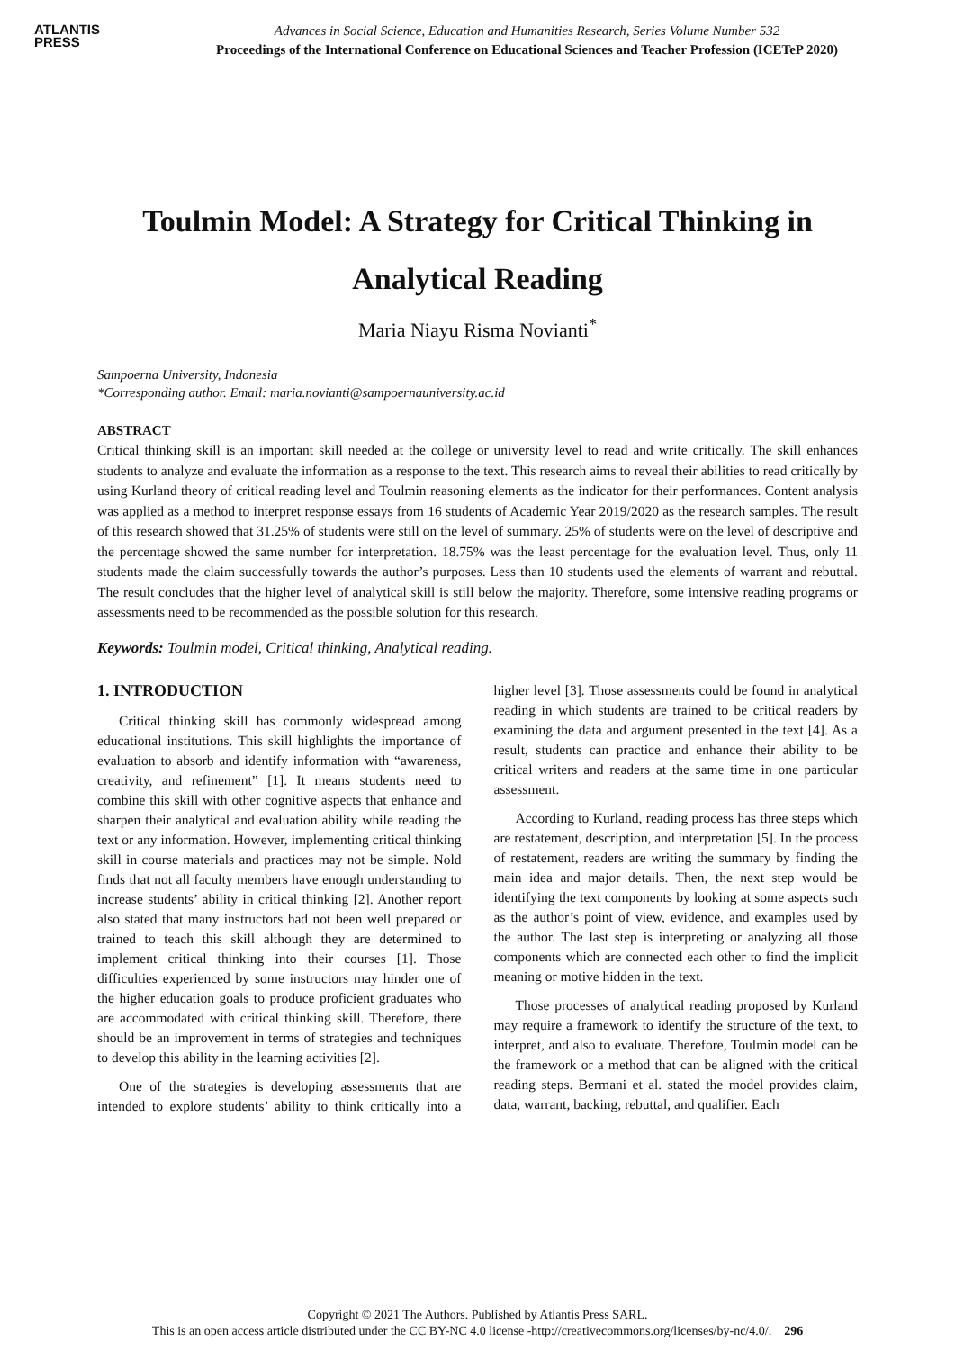ATLANTIS
PRESS
Advances in Social Science, Education and Humanities Research, Series Volume Number 532
Proceedings of the International Conference on Educational Sciences and Teacher Profession (ICETeP 2020)
Toulmin Model: A Strategy for Critical Thinking in Analytical Reading
Maria Niayu Risma Novianti<sup>*</sup>
Sampoerna University, Indonesia
*Corresponding author. Email: maria.novianti@sampoernauniversity.ac.id
ABSTRACT
Critical thinking skill is an important skill needed at the college or university level to read and write critically. The skill enhances students to analyze and evaluate the information as a response to the text. This research aims to reveal their abilities to read critically by using Kurland theory of critical reading level and Toulmin reasoning elements as the indicator for their performances. Content analysis was applied as a method to interpret response essays from 16 students of Academic Year 2019/2020 as the research samples. The result of this research showed that 31.25% of students were still on the level of summary. 25% of students were on the level of descriptive and the percentage showed the same number for interpretation. 18.75% was the least percentage for the evaluation level. Thus, only 11 students made the claim successfully towards the author’s purposes. Less than 10 students used the elements of warrant and rebuttal. The result concludes that the higher level of analytical skill is still below the majority. Therefore, some intensive reading programs or assessments need to be recommended as the possible solution for this research.
Keywords: Toulmin model, Critical thinking, Analytical reading.
1. INTRODUCTION
Critical thinking skill has commonly widespread among educational institutions. This skill highlights the importance of evaluation to absorb and identify information with “awareness, creativity, and refinement” [1]. It means students need to combine this skill with other cognitive aspects that enhance and sharpen their analytical and evaluation ability while reading the text or any information. However, implementing critical thinking skill in course materials and practices may not be simple. Nold finds that not all faculty members have enough understanding to increase students’ ability in critical thinking [2]. Another report also stated that many instructors had not been well prepared or trained to teach this skill although they are determined to implement critical thinking into their courses [1]. Those difficulties experienced by some instructors may hinder one of the higher education goals to produce proficient graduates who are accommodated with critical thinking skill. Therefore, there should be an improvement in terms of strategies and techniques to develop this ability in the learning activities [2].
One of the strategies is developing assessments that are intended to explore students’ ability to think critically into a higher level [3]. Those assessments could be found in analytical reading in which students are trained to be critical readers by examining the data and argument presented in the text [4]. As a result, students can practice and enhance their ability to be critical writers and readers at the same time in one particular assessment.
According to Kurland, reading process has three steps which are restatement, description, and interpretation [5]. In the process of restatement, readers are writing the summary by finding the main idea and major details. Then, the next step would be identifying the text components by looking at some aspects such as the author’s point of view, evidence, and examples used by the author. The last step is interpreting or analyzing all those components which are connected each other to find the implicit meaning or motive hidden in the text.
Those processes of analytical reading proposed by Kurland may require a framework to identify the structure of the text, to interpret, and also to evaluate. Therefore, Toulmin model can be the framework or a method that can be aligned with the critical reading steps. Bermani et al. stated the model provides claim, data, warrant, backing, rebuttal, and qualifier. Each
Copyright © 2021 The Authors. Published by Atlantis Press SARL.
This is an open access article distributed under the CC BY-NC 4.0 license -http://creativecommons.org/licenses/by-nc/4.0/. 296